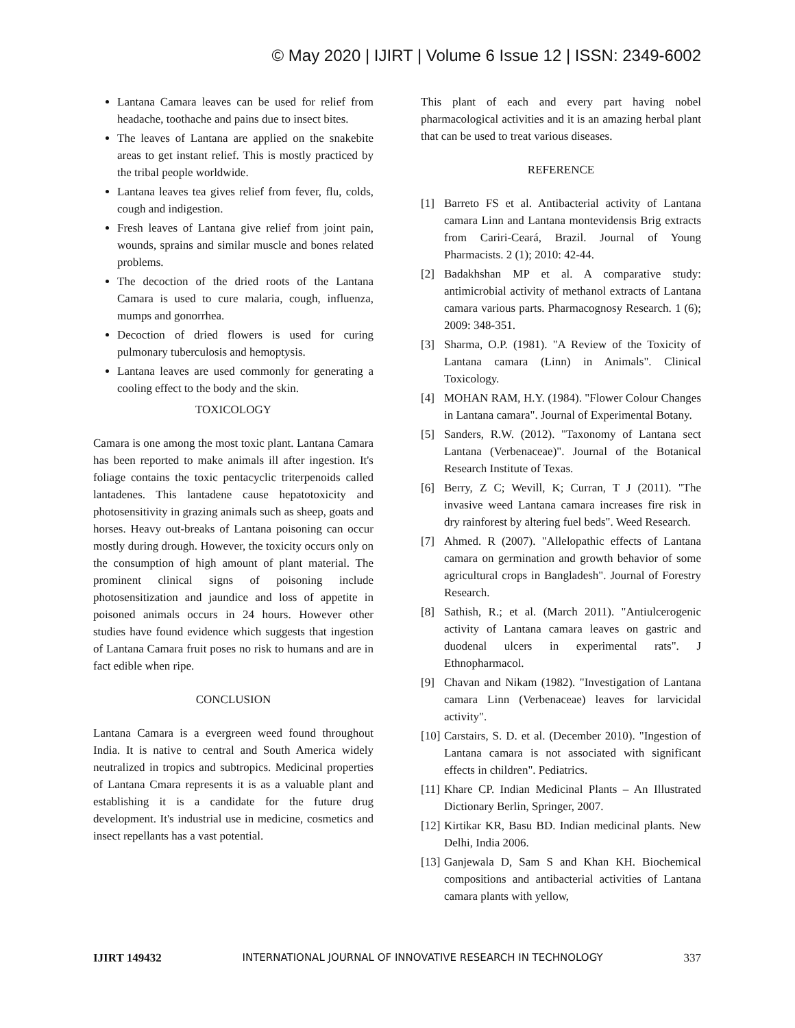© May 2020 | IJIRT | Volume 6 Issue 12 | ISSN: 2349-6002
Lantana Camara leaves can be used for relief from headache, toothache and pains due to insect bites.
The leaves of Lantana are applied on the snakebite areas to get instant relief. This is mostly practiced by the tribal people worldwide.
Lantana leaves tea gives relief from fever, flu, colds, cough and indigestion.
Fresh leaves of Lantana give relief from joint pain, wounds, sprains and similar muscle and bones related problems.
The decoction of the dried roots of the Lantana Camara is used to cure malaria, cough, influenza, mumps and gonorrhea.
Decoction of dried flowers is used for curing pulmonary tuberculosis and hemoptysis.
Lantana leaves are used commonly for generating a cooling effect to the body and the skin.
TOXICOLOGY
Camara is one among the most toxic plant. Lantana Camara has been reported to make animals ill after ingestion. It's foliage contains the toxic pentacyclic triterpenoids called lantadenes. This lantadene cause hepatotoxicity and photosensitivity in grazing animals such as sheep, goats and horses. Heavy out-breaks of Lantana poisoning can occur mostly during drough. However, the toxicity occurs only on the consumption of high amount of plant material. The prominent clinical signs of poisoning include photosensitization and jaundice and loss of appetite in poisoned animals occurs in 24 hours. However other studies have found evidence which suggests that ingestion of Lantana Camara fruit poses no risk to humans and are in fact edible when ripe.
CONCLUSION
Lantana Camara is a evergreen weed found throughout India. It is native to central and South America widely neutralized in tropics and subtropics. Medicinal properties of Lantana Cmara represents it is as a valuable plant and establishing it is a candidate for the future drug development. It's industrial use in medicine, cosmetics and insect repellants has a vast potential.
This plant of each and every part having nobel pharmacological activities and it is an amazing herbal plant that can be used to treat various diseases.
REFERENCE
[1] Barreto FS et al. Antibacterial activity of Lantana camara Linn and Lantana montevidensis Brig extracts from Cariri-Ceará, Brazil. Journal of Young Pharmacists. 2 (1); 2010: 42-44.
[2] Badakhshan MP et al. A comparative study: antimicrobial activity of methanol extracts of Lantana camara various parts. Pharmacognosy Research. 1 (6); 2009: 348-351.
[3] Sharma, O.P. (1981). "A Review of the Toxicity of Lantana camara (Linn) in Animals". Clinical Toxicology.
[4] MOHAN RAM, H.Y. (1984). "Flower Colour Changes in Lantana camara". Journal of Experimental Botany.
[5] Sanders, R.W. (2012). "Taxonomy of Lantana sect Lantana (Verbenaceae)". Journal of the Botanical Research Institute of Texas.
[6] Berry, Z C; Wevill, K; Curran, T J (2011). "The invasive weed Lantana camara increases fire risk in dry rainforest by altering fuel beds". Weed Research.
[7] Ahmed. R (2007). "Allelopathic effects of Lantana camara on germination and growth behavior of some agricultural crops in Bangladesh". Journal of Forestry Research.
[8] Sathish, R.; et al. (March 2011). "Antiulcerogenic activity of Lantana camara leaves on gastric and duodenal ulcers in experimental rats". J Ethnopharmacol.
[9] Chavan and Nikam (1982). "Investigation of Lantana camara Linn (Verbenaceae) leaves for larvicidal activity".
[10]
Carstairs, S. D. et al. (December 2010). "Ingestion of Lantana camara is not associated with significant effects in children". Pediatrics.
[11]
Khare CP. Indian Medicinal Plants – An Illustrated Dictionary Berlin, Springer, 2007.
[12]
Kirtikar KR, Basu BD. Indian medicinal plants. New Delhi, India 2006.
[13]
Ganjewala D, Sam S and Khan KH. Biochemical compositions and antibacterial activities of Lantana camara plants with yellow,
IJIRT 149432 INTERNATIONAL JOURNAL OF INNOVATIVE RESEARCH IN TECHNOLOGY 337